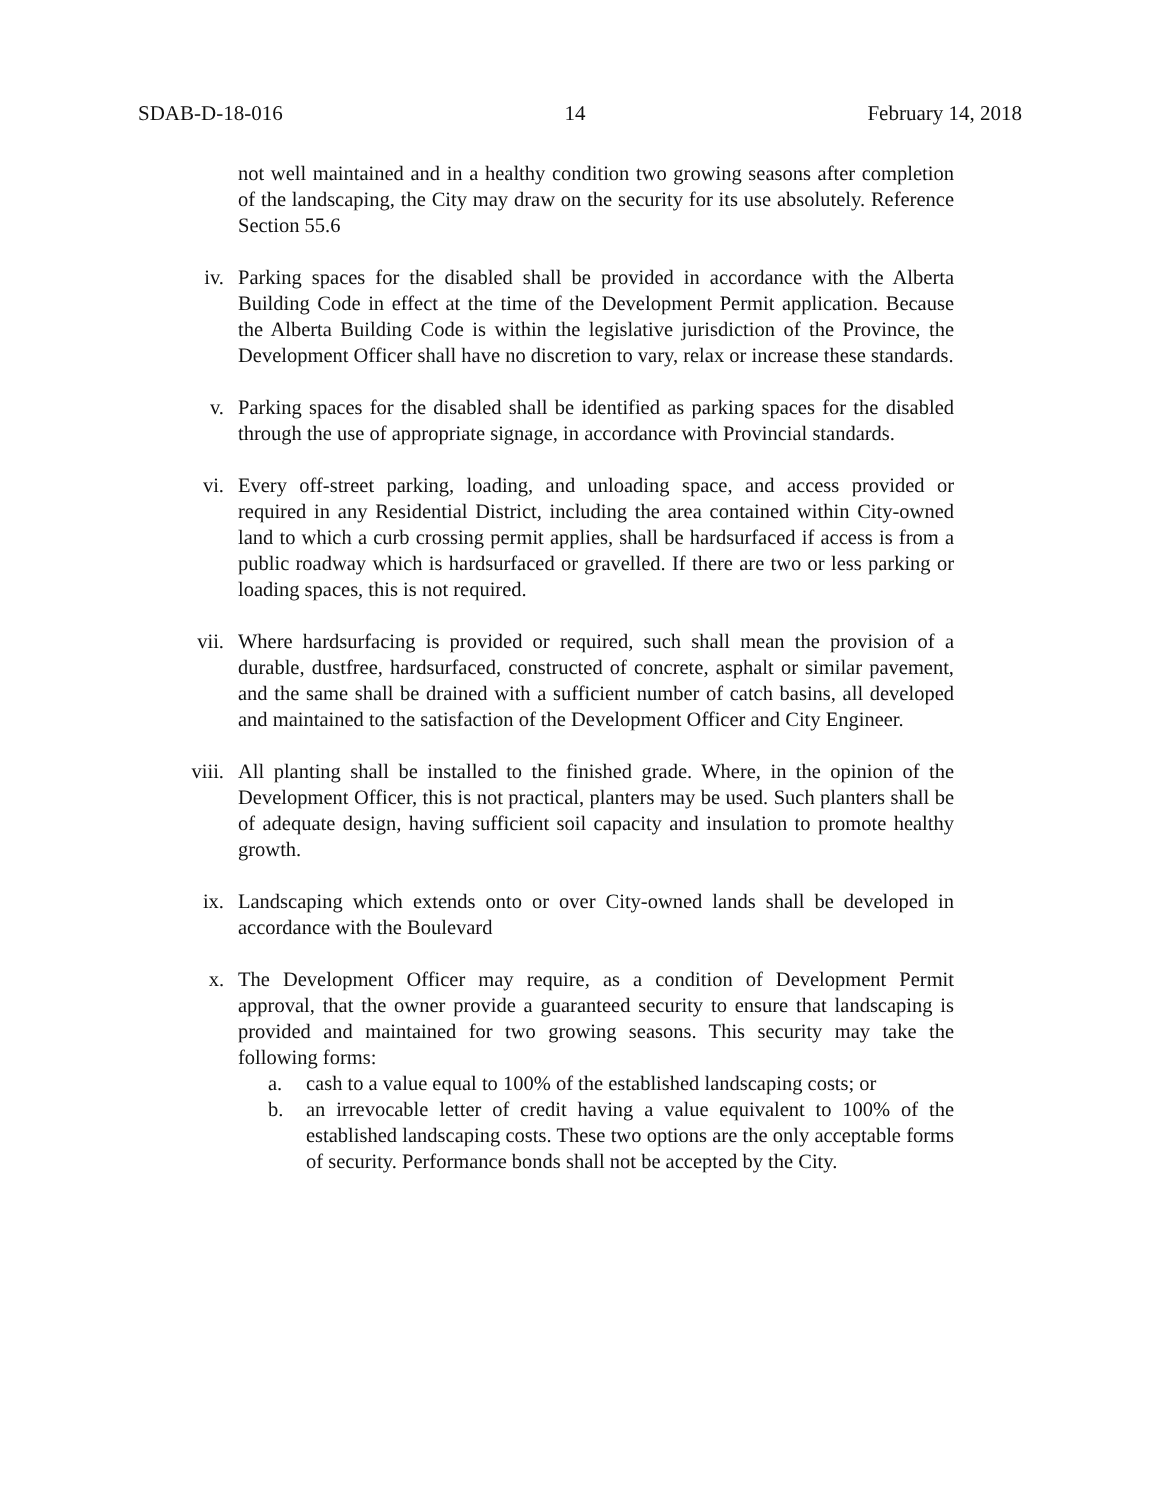SDAB-D-18-016 14 February 14, 2018
not well maintained and in a healthy condition two growing seasons after completion of the landscaping, the City may draw on the security for its use absolutely. Reference Section 55.6
iv.
Parking spaces for the disabled shall be provided in accordance with the Alberta Building Code in effect at the time of the Development Permit application. Because the Alberta Building Code is within the legislative jurisdiction of the Province, the Development Officer shall have no discretion to vary, relax or increase these standards.
v.
Parking spaces for the disabled shall be identified as parking spaces for the disabled through the use of appropriate signage, in accordance with Provincial standards.
vi.
Every off-street parking, loading, and unloading space, and access provided or required in any Residential District, including the area contained within City-owned land to which a curb crossing permit applies, shall be hardsurfaced if access is from a public roadway which is hardsurfaced or gravelled. If there are two or less parking or loading spaces, this is not required.
vii.
Where hardsurfacing is provided or required, such shall mean the provision of a durable, dustfree, hardsurfaced, constructed of concrete, asphalt or similar pavement, and the same shall be drained with a sufficient number of catch basins, all developed and maintained to the satisfaction of the Development Officer and City Engineer.
viii.
All planting shall be installed to the finished grade. Where, in the opinion of the Development Officer, this is not practical, planters may be used. Such planters shall be of adequate design, having sufficient soil capacity and insulation to promote healthy growth.
ix.
Landscaping which extends onto or over City-owned lands shall be developed in accordance with the Boulevard
x.
The Development Officer may require, as a condition of Development Permit approval, that the owner provide a guaranteed security to ensure that landscaping is provided and maintained for two growing seasons. This security may take the following forms:
a. cash to a value equal to 100% of the established landscaping costs; or
b. an irrevocable letter of credit having a value equivalent to 100% of the established landscaping costs. These two options are the only acceptable forms of security. Performance bonds shall not be accepted by the City.